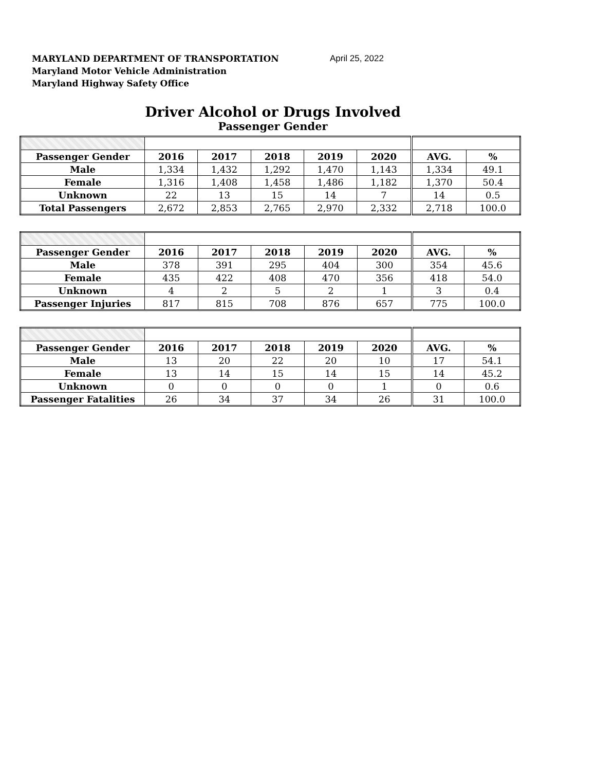MARYLAND DEPARTMENT OF TRANSPORTATION
Maryland Motor Vehicle Administration
Maryland Highway Safety Office
April 25, 2022
Driver Alcohol or Drugs Involved
Passenger Gender
| Passenger Gender | 2016 | 2017 | 2018 | 2019 | 2020 | AVG. | % |
| --- | --- | --- | --- | --- | --- | --- | --- |
| Male | 1,334 | 1,432 | 1,292 | 1,470 | 1,143 | 1,334 | 49.1 |
| Female | 1,316 | 1,408 | 1,458 | 1,486 | 1,182 | 1,370 | 50.4 |
| Unknown | 22 | 13 | 15 | 14 | 7 | 14 | 0.5 |
| Total Passengers | 2,672 | 2,853 | 2,765 | 2,970 | 2,332 | 2,718 | 100.0 |
| Passenger Gender | 2016 | 2017 | 2018 | 2019 | 2020 | AVG. | % |
| --- | --- | --- | --- | --- | --- | --- | --- |
| Male | 378 | 391 | 295 | 404 | 300 | 354 | 45.6 |
| Female | 435 | 422 | 408 | 470 | 356 | 418 | 54.0 |
| Unknown | 4 | 2 | 5 | 2 | 1 | 3 | 0.4 |
| Passenger Injuries | 817 | 815 | 708 | 876 | 657 | 775 | 100.0 |
| Passenger Gender | 2016 | 2017 | 2018 | 2019 | 2020 | AVG. | % |
| --- | --- | --- | --- | --- | --- | --- | --- |
| Male | 13 | 20 | 22 | 20 | 10 | 17 | 54.1 |
| Female | 13 | 14 | 15 | 14 | 15 | 14 | 45.2 |
| Unknown | 0 | 0 | 0 | 0 | 1 | 0 | 0.6 |
| Passenger Fatalities | 26 | 34 | 37 | 34 | 26 | 31 | 100.0 |